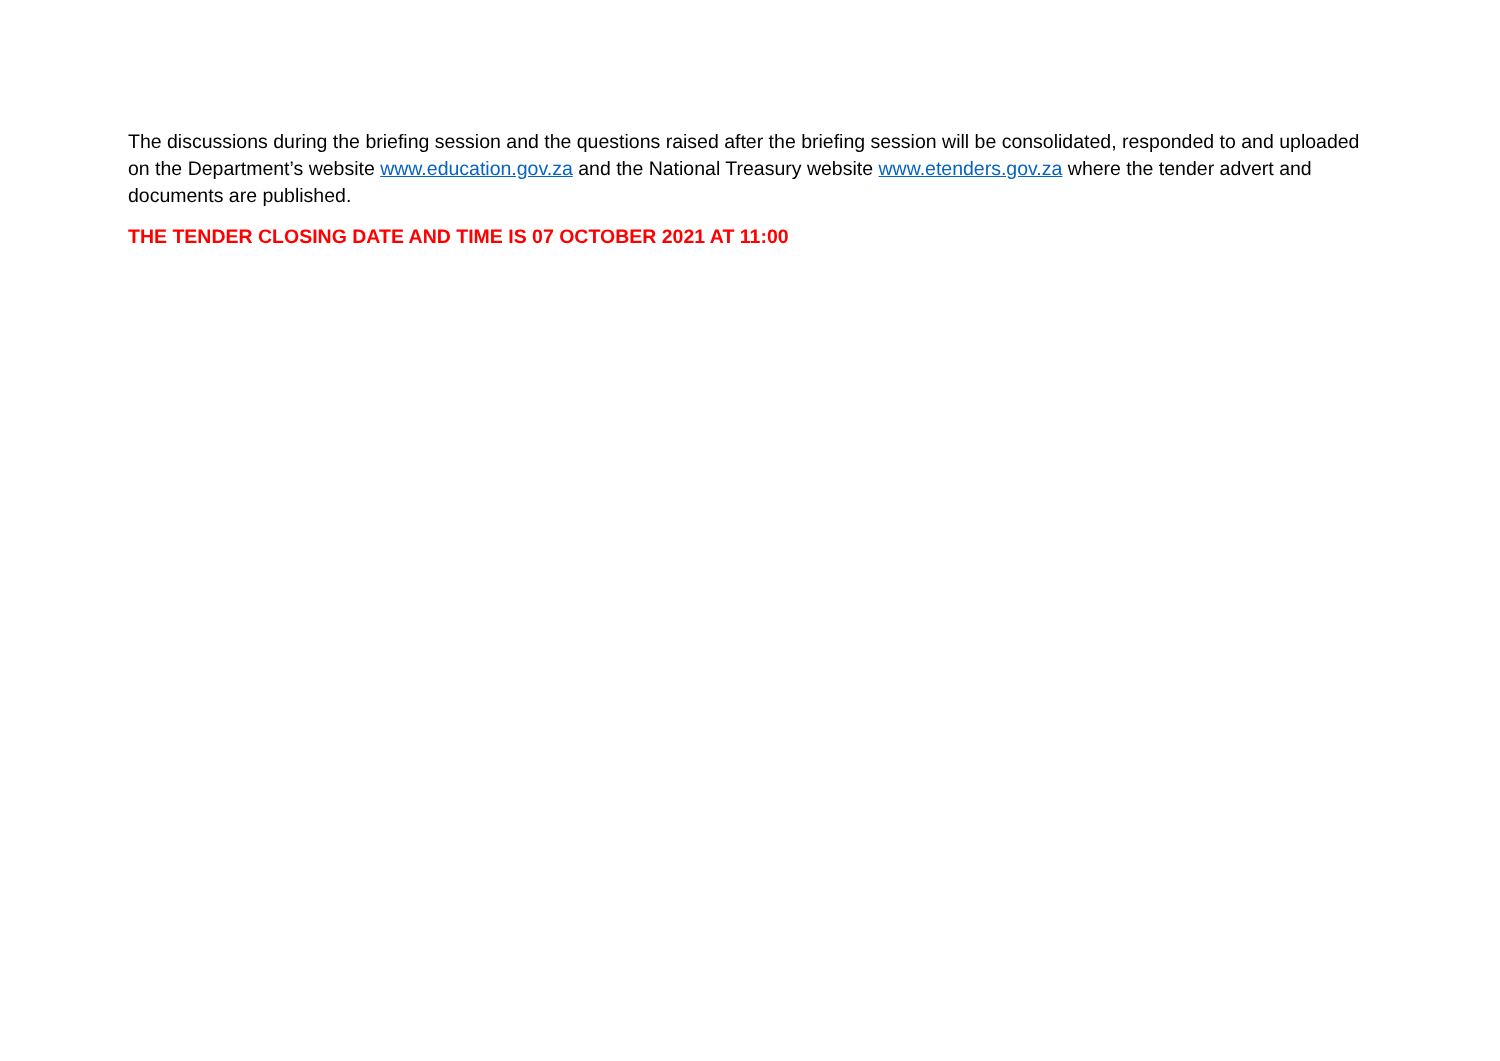The discussions during the briefing session and the questions raised after the briefing session will be consolidated, responded to and uploaded on the Department’s website www.education.gov.za and the National Treasury website www.etenders.gov.za where the tender advert and documents are published.
THE TENDER CLOSING DATE AND TIME IS 07 OCTOBER 2021 AT 11:00